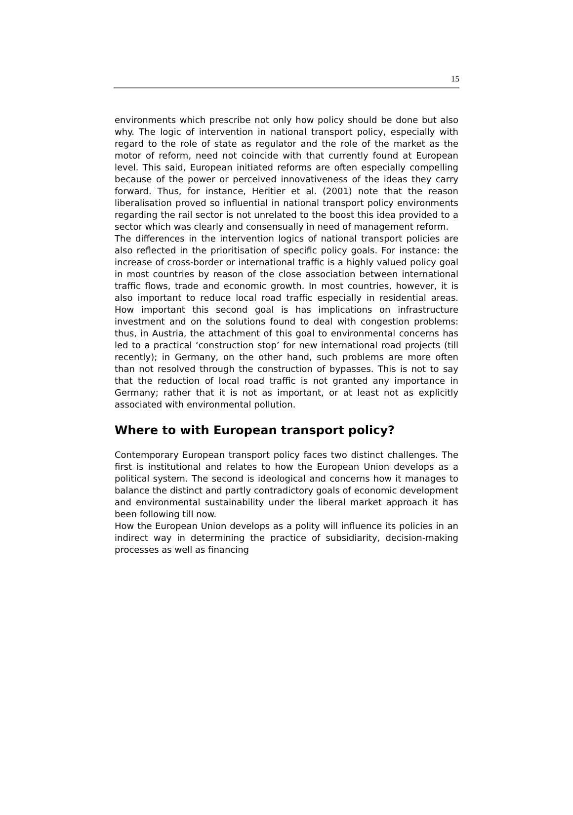15
environments which prescribe not only how policy should be done but also why. The logic of intervention in national transport policy, especially with regard to the role of state as regulator and the role of the market as the motor of reform, need not coincide with that currently found at European level. This said, European initiated reforms are often especially compelling because of the power or perceived innovativeness of the ideas they carry forward. Thus, for instance, Heritier et al. (2001) note that the reason liberalisation proved so influential in national transport policy environments regarding the rail sector is not unrelated to the boost this idea provided to a sector which was clearly and consensually in need of management reform.
The differences in the intervention logics of national transport policies are also reflected in the prioritisation of specific policy goals. For instance: the increase of cross-border or international traffic is a highly valued policy goal in most countries by reason of the close association between international traffic flows, trade and economic growth. In most countries, however, it is also important to reduce local road traffic especially in residential areas. How important this second goal is has implications on infrastructure investment and on the solutions found to deal with congestion problems: thus, in Austria, the attachment of this goal to environmental concerns has led to a practical ‘construction stop’ for new international road projects (till recently); in Germany, on the other hand, such problems are more often than not resolved through the construction of bypasses. This is not to say that the reduction of local road traffic is not granted any importance in Germany; rather that it is not as important, or at least not as explicitly associated with environmental pollution.
Where to with European transport policy?
Contemporary European transport policy faces two distinct challenges. The first is institutional and relates to how the European Union develops as a political system. The second is ideological and concerns how it manages to balance the distinct and partly contradictory goals of economic development and environmental sustainability under the liberal market approach it has been following till now.
How the European Union develops as a polity will influence its policies in an indirect way in determining the practice of subsidiarity, decision-making processes as well as financing